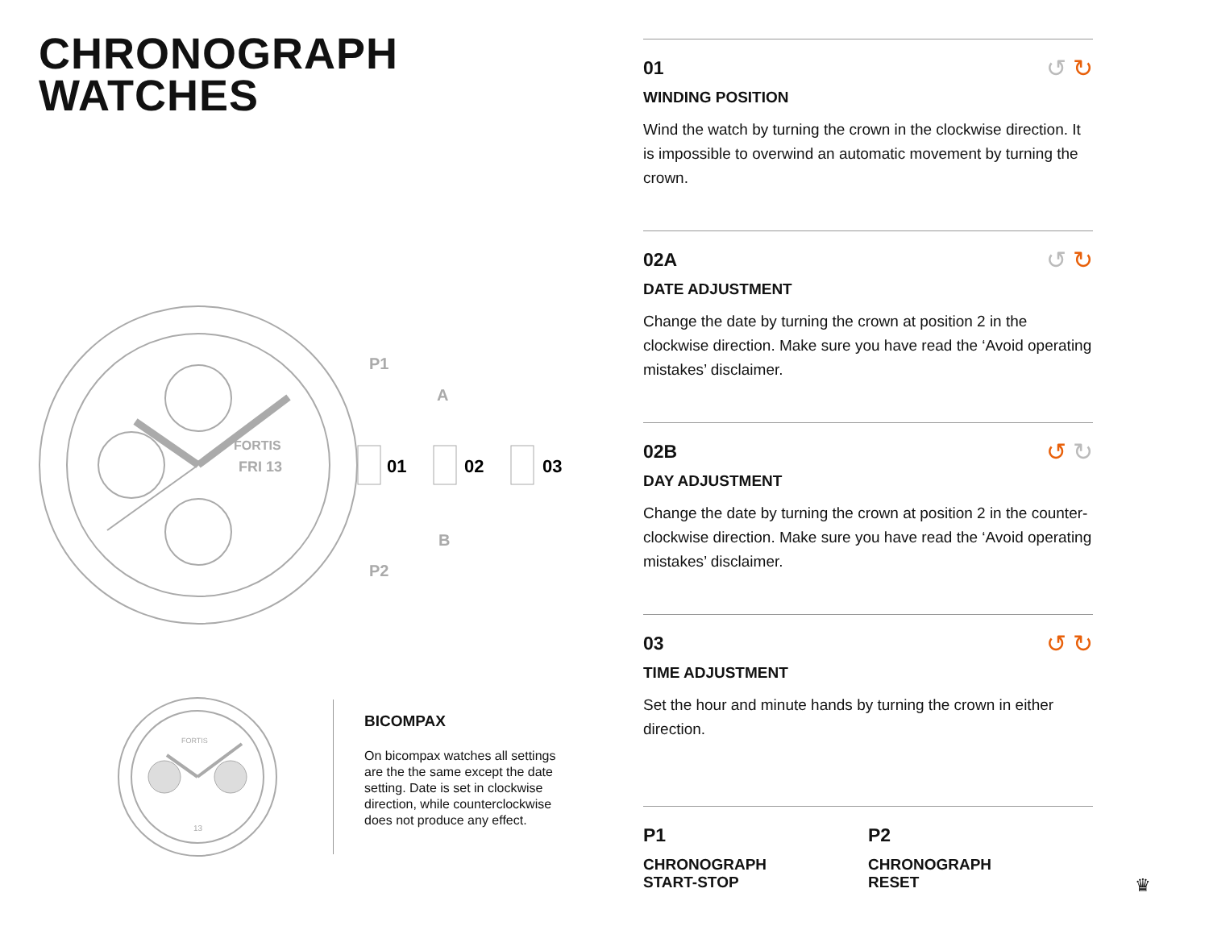CHRONOGRAPH
WATCHES
FORTIS
FRI 13
P1
P2
A
B
01
02
03
FORTIS
13
BICOMPAX
On bicompax watches all settings are the the same except the date setting. Date is set in clockwise direction, while counterclockwise does not produce any effect.
↺ ↻
01
WINDING POSITION
Wind the watch by turning the crown in the clockwise direction. It is impossible to overwind an automatic movement by turning the crown.
↺ ↻
02A
DATE ADJUSTMENT
Change the date by turning the crown at position 2 in the clockwise direction. Make sure you have read the ‘Avoid operating mistakes’ disclaimer.
↺ ↻
02B
DAY ADJUSTMENT
Change the date by turning the crown at position 2 in the counter-clockwise direction. Make sure you have read the ‘Avoid operating mistakes’ disclaimer.
↺ ↻
03
TIME ADJUSTMENT
Set the hour and minute hands by turning the crown in either direction.
P1
CHRONOGRAPH
START-STOP
P2
CHRONOGRAPH
RESET
♛